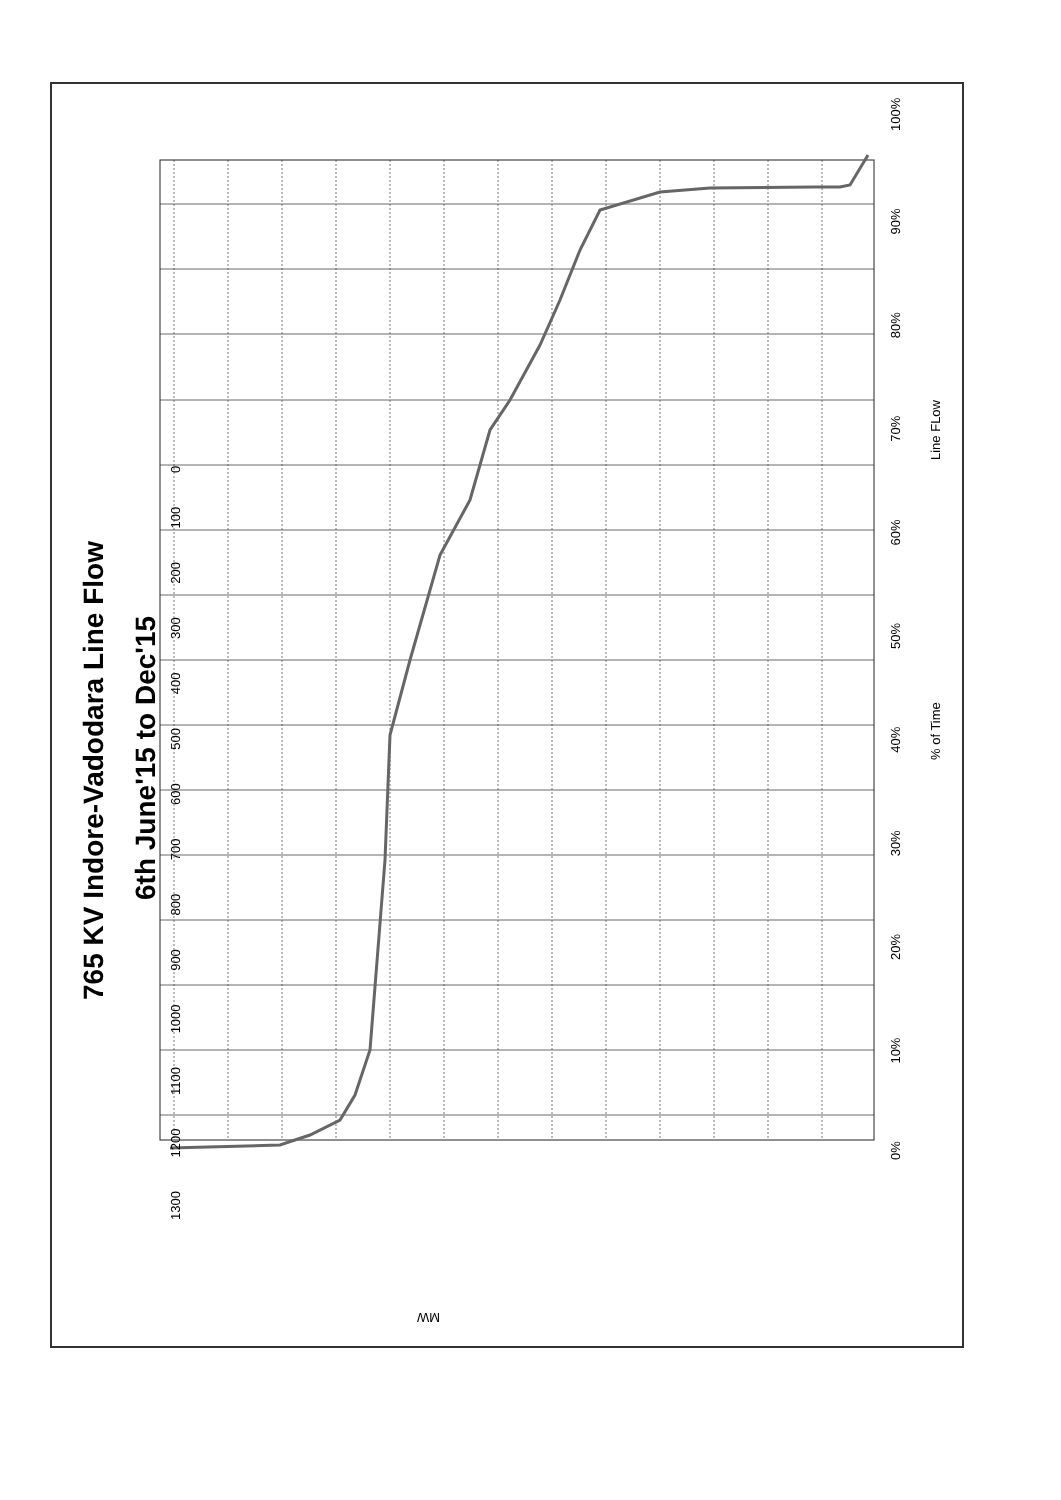765 KV Indore-Vadodara Line Flow
6th June'15 to Dec'15
1300 1200 1100 1000 900 800 700 600 500 400 300 200 100 0
MW
0% 10% 20% 30% 40% 50% 60% 70% 80% 90% 100%
% of Time
Line FLow